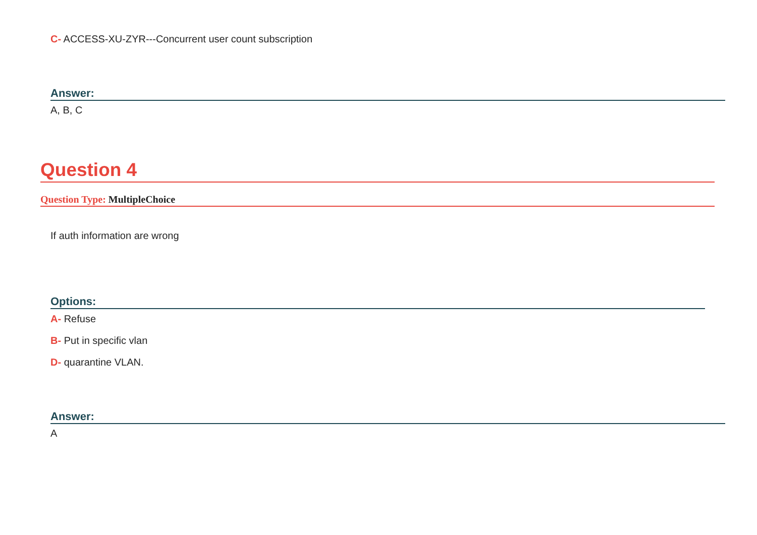C- ACCESS-XU-ZYR---Concurrent user count subscription
Answer:
A, B, C
Question 4
Question Type: MultipleChoice
If auth information are wrong
Options:
A- Refuse
B- Put in specific vlan
D- quarantine VLAN.
Answer:
A